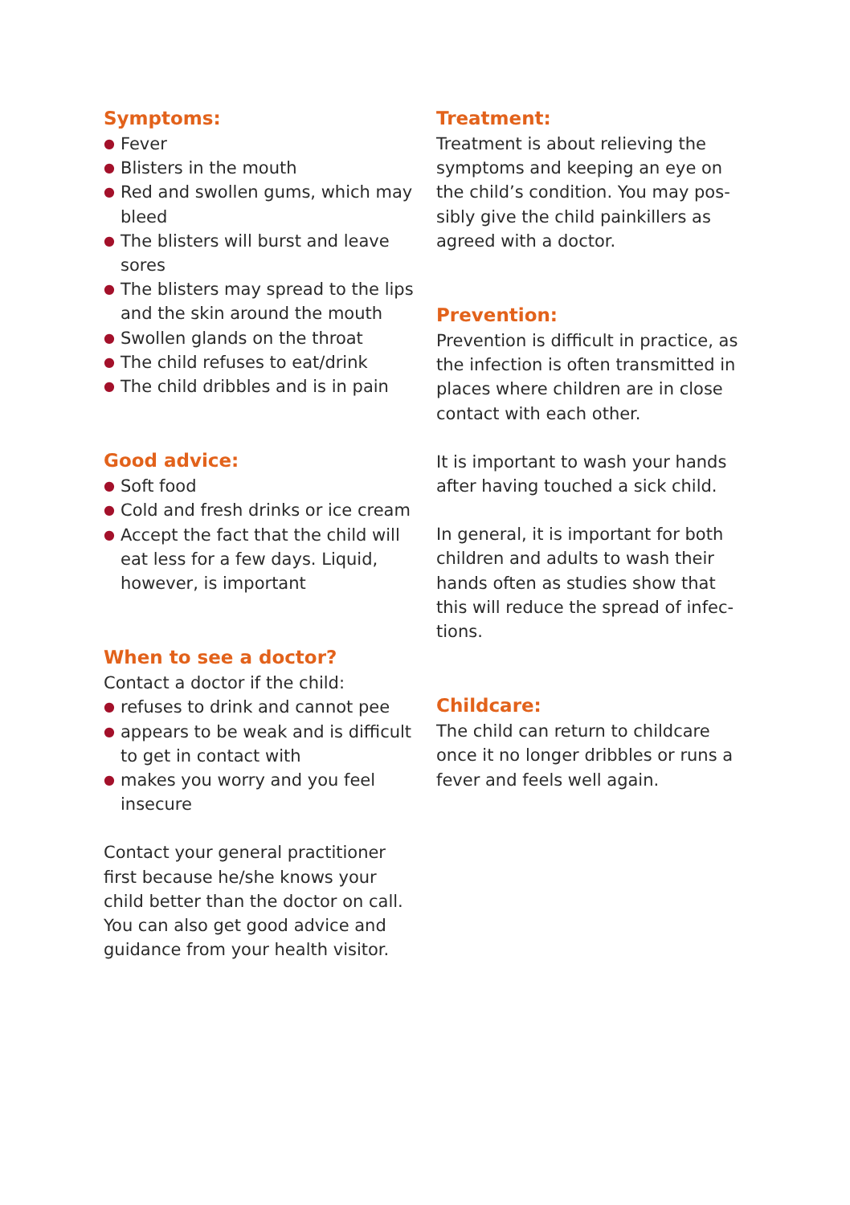Symptoms:
● Fever
● Blisters in the mouth
● Red and swollen gums, which may bleed
● The blisters will burst and leave sores
● The blisters may spread to the lips and the skin around the mouth
● Swollen glands on the throat
● The child refuses to eat/drink
● The child dribbles and is in pain
Good advice:
● Soft food
● Cold and fresh drinks or ice cream
● Accept the fact that the child will eat less for a few days. Liquid, however, is important
When to see a doctor?
Contact a doctor if the child:
● refuses to drink and cannot pee
● appears to be weak and is difficult to get in contact with
● makes you worry and you feel insecure
Contact your general practitioner first because he/she knows your child better than the doctor on call. You can also get good advice and guidance from your health visitor.
Treatment:
Treatment is about relieving the symptoms and keeping an eye on the child’s condition. You may pos­sibly give the child painkillers as agreed with a doctor.
Prevention:
Prevention is difficult in practice, as the infection is often transmitted in places where children are in close contact with each other.
It is important to wash your hands after having touched a sick child.
In general, it is important for both children and adults to wash their hands often as studies show that this will reduce the spread of infec­tions.
Childcare:
The child can return to childcare once it no longer dribbles or runs a fever and feels well again.